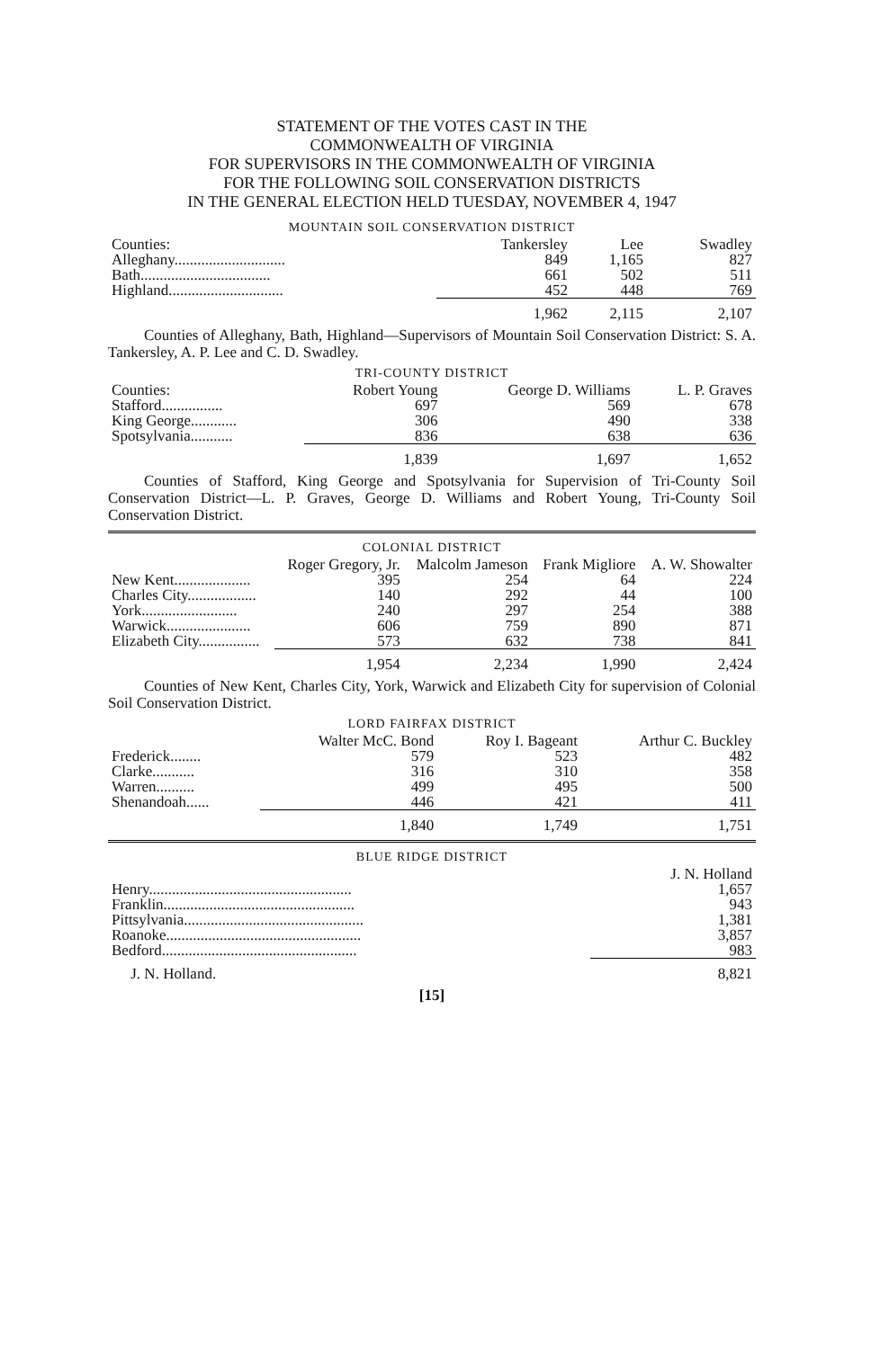STATEMENT OF THE VOTES CAST IN THE
COMMONWEALTH OF VIRGINIA
FOR SUPERVISORS IN THE COMMONWEALTH OF VIRGINIA
FOR THE FOLLOWING SOIL CONSERVATION DISTRICTS
IN THE GENERAL ELECTION HELD TUESDAY, NOVEMBER 4, 1947
MOUNTAIN SOIL CONSERVATION DISTRICT
| Counties: | Tankersley | Lee | Swadley |
| --- | --- | --- | --- |
| Alleghany............................. | 849 | 1,165 | 827 |
| Bath.................................. | 661 | 502 | 511 |
| Highland.............................. | 452 | 448 | 769 |
| | 1,962 | 2,115 | 2,107 |
Counties of Alleghany, Bath, Highland—Supervisors of Mountain Soil Conservation District: S. A. Tankersley, A. P. Lee and C. D. Swadley.
TRI-COUNTY DISTRICT
| Counties: | Robert Young | George D. Williams | L. P. Graves |
| --- | --- | --- | --- |
| Stafford................ | 697 | 569 | 678 |
| King George............ | 306 | 490 | 338 |
| Spotsylvania........... | 836 | 638 | 636 |
| | 1,839 | 1,697 | 1,652 |
Counties of Stafford, King George and Spotsylvania for Supervision of Tri-County Soil Conservation District—L. P. Graves, George D. Williams and Robert Young, Tri-County Soil Conservation District.
COLONIAL DISTRICT
| | Roger Gregory, Jr. | Malcolm Jameson | Frank Migliore | A. W. Showalter |
| --- | --- | --- | --- | --- |
| New Kent.................... | 395 | 254 | 64 | 224 |
| Charles City.................. | 140 | 292 | 44 | 100 |
| York......................... | 240 | 297 | 254 | 388 |
| Warwick...................... | 606 | 759 | 890 | 871 |
| Elizabeth City................ | 573 | 632 | 738 | 841 |
| | 1,954 | 2,234 | 1,990 | 2,424 |
Counties of New Kent, Charles City, York, Warwick and Elizabeth City for supervision of Colonial Soil Conservation District.
LORD FAIRFAX DISTRICT
| | Walter McC. Bond | Roy I. Bageant | Arthur C. Buckley |
| --- | --- | --- | --- |
| Frederick........ | 579 | 523 | 482 |
| Clarke........... | 316 | 310 | 358 |
| Warren.......... | 499 | 495 | 500 |
| Shenandoah...... | 446 | 421 | 411 |
| | 1,840 | 1,749 | 1,751 |
BLUE RIDGE DISTRICT
| | J. N. Holland |
| --- | --- |
| Henry..................................................... | 1,657 |
| Franklin.................................................. | 943 |
| Pittsylvania............................................... | 1,381 |
| Roanoke................................................... | 3,857 |
| Bedford................................................... | 983 |
| J. N. Holland. | 8,821 |
[15]